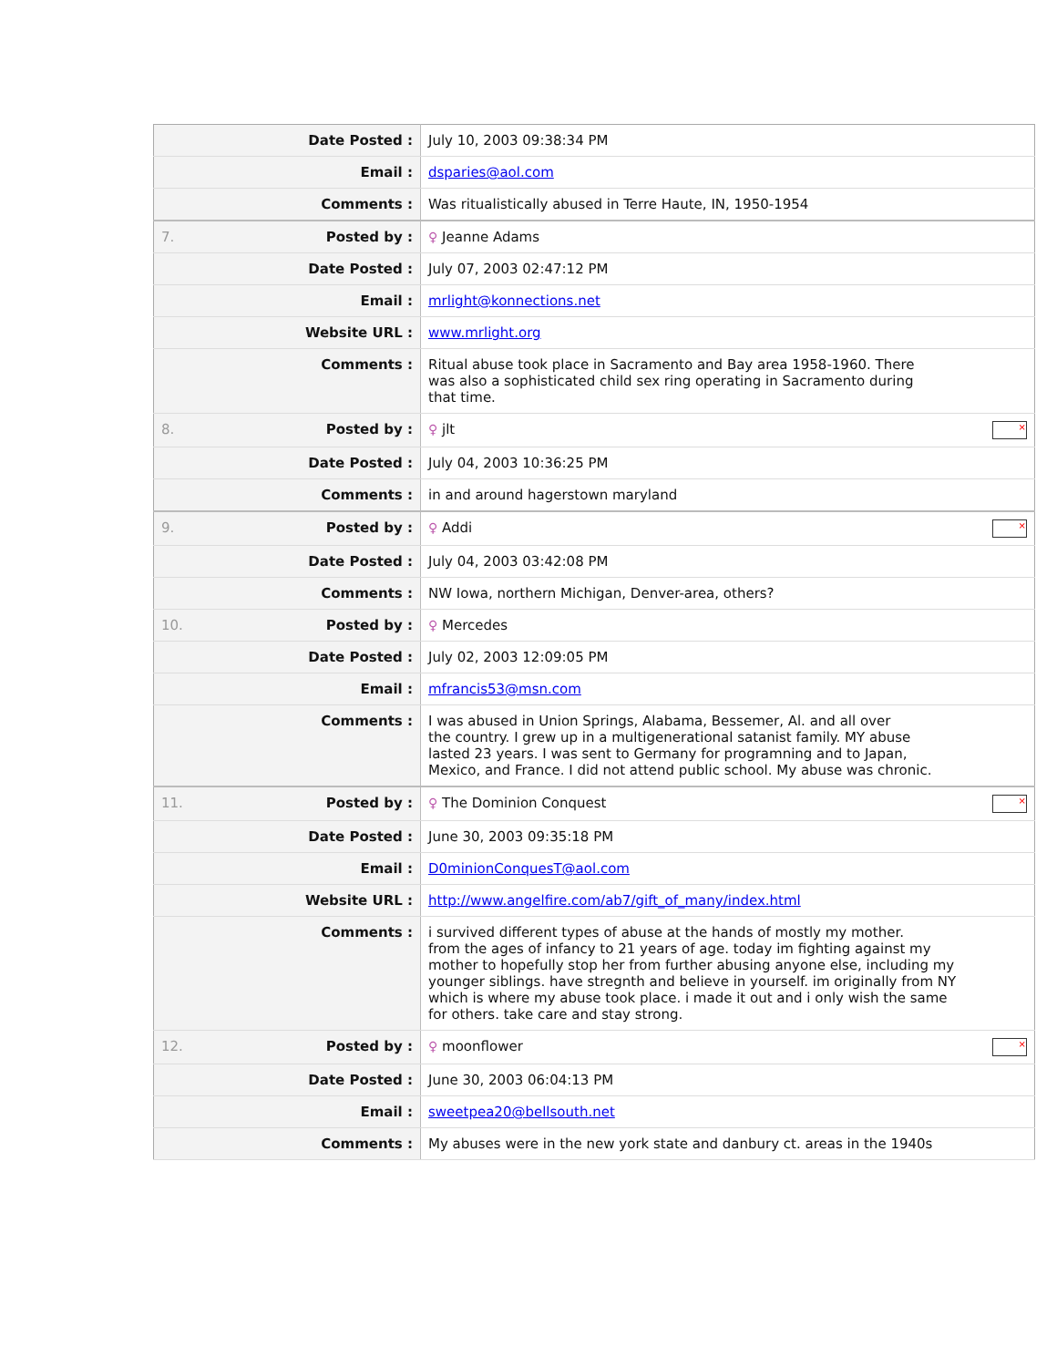| | Date Posted : | July 10, 2003 09:38:34 PM |
| | Email : | dsparies@aol.com |
| | Comments : | Was ritualistically abused in Terre Haute, IN, 1950-1954 |
| 7. | Posted by : | ♀ Jeanne Adams |
| | Date Posted : | July 07, 2003 02:47:12 PM |
| | Email : | mrlight@konnections.net |
| | Website URL : | www.mrlight.org |
| | Comments : | Ritual abuse took place in Sacramento and Bay area 1958-1960. There was also a sophisticated child sex ring operating in Sacramento during that time. |
| 8. | Posted by : | × ♀ jlt |
| | Date Posted : | July 04, 2003 10:36:25 PM |
| | Comments : | in and around hagerstown maryland |
| 9. | Posted by : | × ♀ Addi |
| | Date Posted : | July 04, 2003 03:42:08 PM |
| | Comments : | NW Iowa, northern Michigan, Denver-area, others? |
| 10. | Posted by : | ♀ Mercedes |
| | Date Posted : | July 02, 2003 12:09:05 PM |
| | Email : | mfrancis53@msn.com |
| | Comments : | I was abused in Union Springs, Alabama, Bessemer, Al. and all over the country. I grew up in a multigenerational satanist family. MY abuse lasted 23 years. I was sent to Germany for programning and to Japan, Mexico, and France. I did not attend public school. My abuse was chronic. |
| 11. | Posted by : | × ♀ The Dominion Conquest |
| | Date Posted : | June 30, 2003 09:35:18 PM |
| | Email : | D0minionConquesT@aol.com |
| | Website URL : | http://www.angelfire.com/ab7/gift_of_many/index.html |
| | Comments : | i survived different types of abuse at the hands of mostly my mother. from the ages of infancy to 21 years of age. today im fighting against my mother to hopefully stop her from further abusing anyone else, including my younger siblings. have stregnth and believe in yourself. im originally from NY which is where my abuse took place. i made it out and i only wish the same for others. take care and stay strong. |
| 12. | Posted by : | × ♀ moonflower |
| | Date Posted : | June 30, 2003 06:04:13 PM |
| | Email : | sweetpea20@bellsouth.net |
| | Comments : | My abuses were in the new york state and danbury ct. areas in the 1940s |